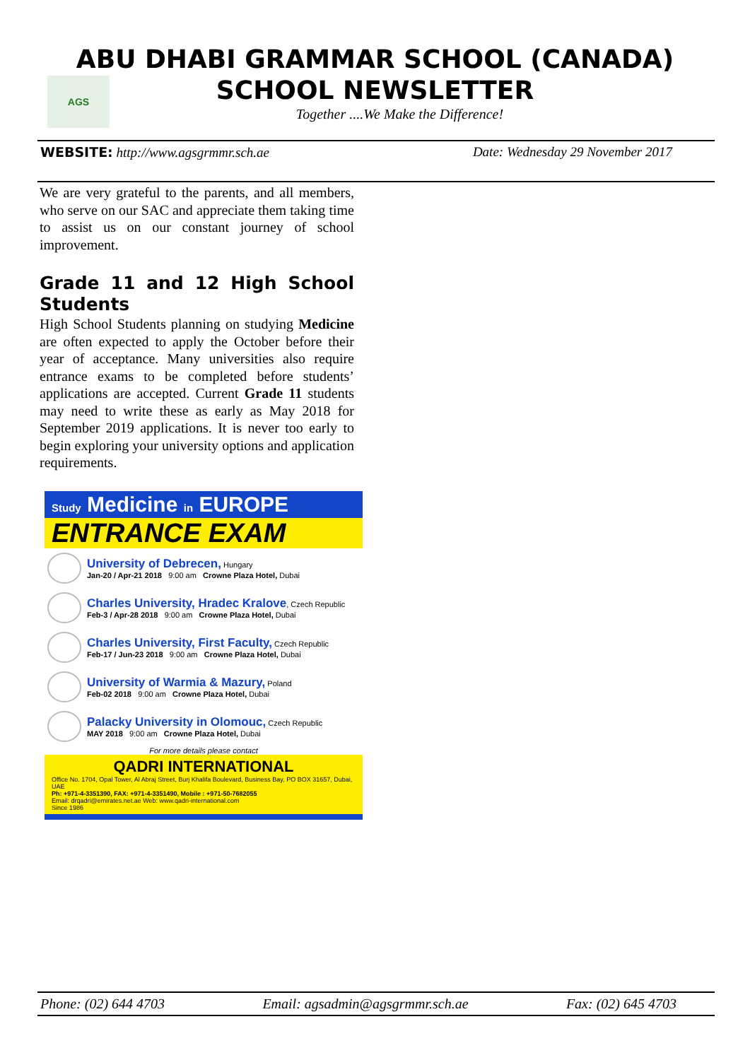AGS
ABU DHABI GRAMMAR SCHOOL (CANADA)
SCHOOL NEWSLETTER
Together ....We Make the Difference!
WEBSITE: http://www.agsgrmmr.sch.ae Date: Wednesday 29 November 2017
We are very grateful to the parents, and all members, who serve on our SAC and appreciate them taking time to assist us on our constant journey of school improvement.
Grade 11 and 12 High School Students
High School Students planning on studying Medicine are often expected to apply the October before their year of acceptance. Many universities also require entrance exams to be completed before students’ applications are accepted. Current Grade 11 students may need to write these as early as May 2018 for September 2019 applications. It is never too early to begin exploring your university options and application requirements.
Study Medicine in EUROPE
ENTRANCE EXAM
University of Debrecen, Hungary
Jan-20 / Apr-21 2018 9:00 am Crowne Plaza Hotel, Dubai
Charles University, Hradec Kralove, Czech Republic
Feb-3 / Apr-28 2018 9:00 am Crowne Plaza Hotel, Dubai
Charles University, First Faculty, Czech Republic
Feb-17 / Jun-23 2018 9:00 am Crowne Plaza Hotel, Dubai
University of Warmia & Mazury, Poland
Feb-02 2018 9:00 am Crowne Plaza Hotel, Dubai
Palacky University in Olomouc, Czech Republic
MAY 2018 9:00 am Crowne Plaza Hotel, Dubai
For more details please contact
QADRI INTERNATIONAL
Office No. 1704, Opal Tower, Al Abraj Street, Burj Khalifa Boulevard, Business Bay, PO BOX 31657, Dubai, UAE
Ph: +971-4-3351390, FAX: +971-4-3351490, Mobile : +971-50-7682055
Email: drqadri@emirates.net.ae Web: www.qadri-international.com
Since 1986
Phone: (02) 644 4703 Email: agsadmin@agsgrmmr.sch.ae Fax: (02) 645 4703